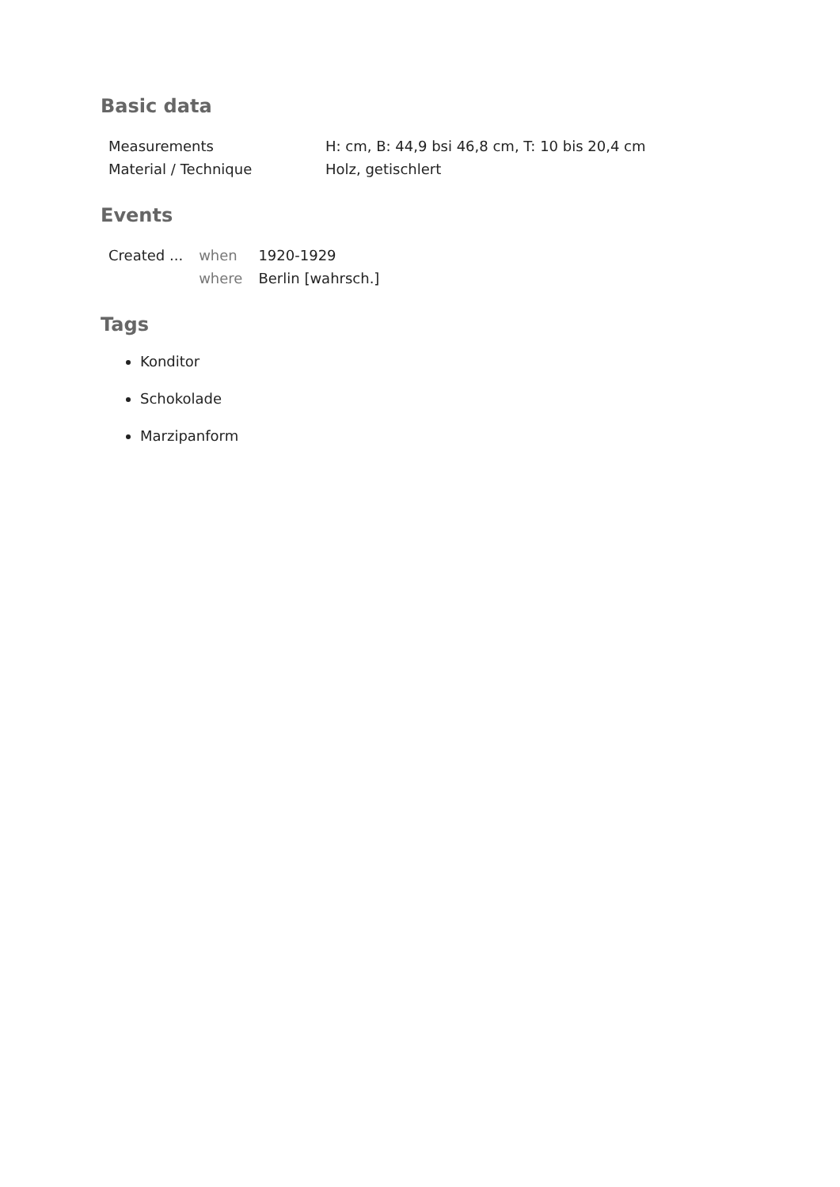Basic data
| Measurements | H: cm, B: 44,9 bsi 46,8 cm, T: 10 bis 20,4 cm |
| Material / Technique | Holz, getischlert |
Events
| Created ... | when | 1920-1929 |
| | where | Berlin [wahrsch.] |
Tags
Konditor
Schokolade
Marzipanform